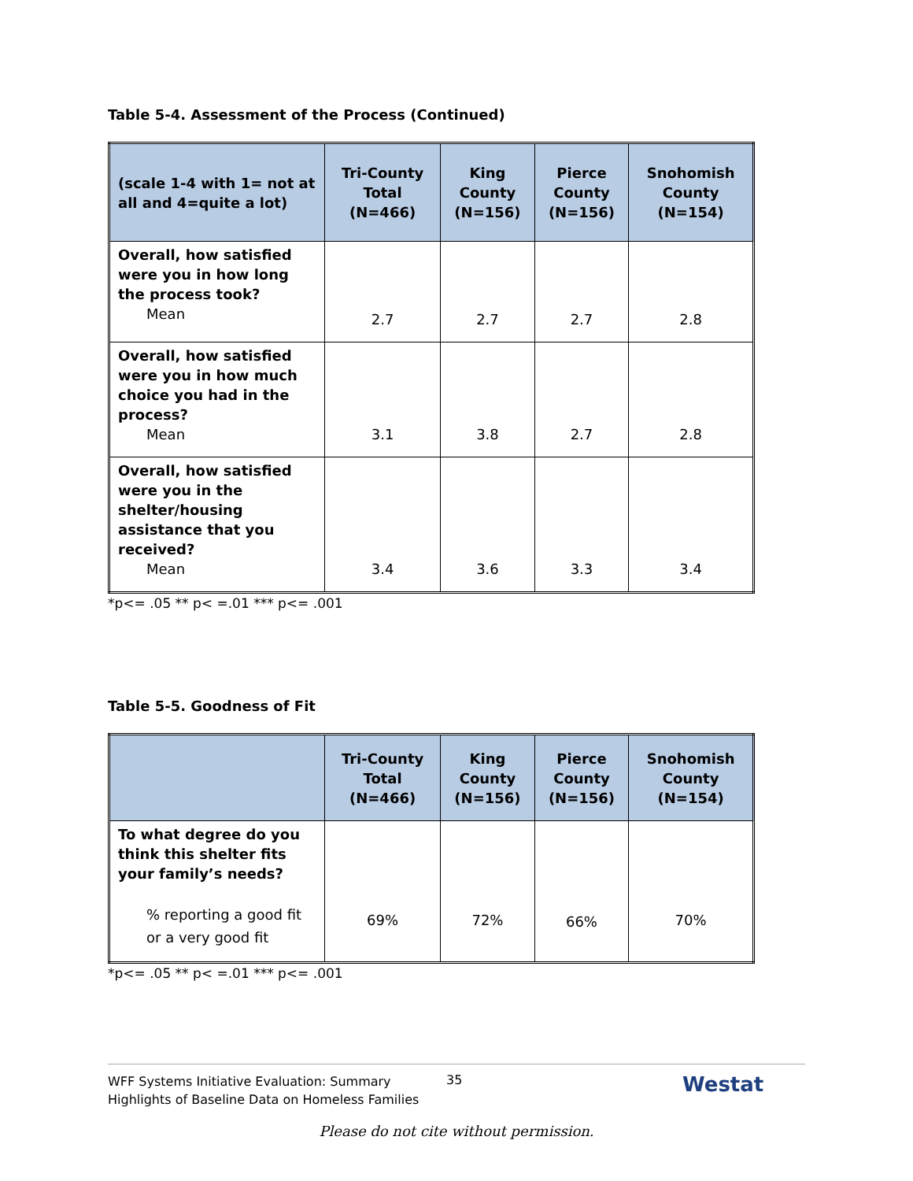Table 5-4. Assessment of the Process (Continued)
| (scale 1-4 with 1= not at all and 4=quite a lot) | Tri-County Total (N=466) | King County (N=156) | Pierce County (N=156) | Snohomish County (N=154) |
| --- | --- | --- | --- | --- |
| Overall, how satisfied were you in how long the process took? Mean | 2.7 | 2.7 | 2.7 | 2.8 |
| Overall, how satisfied were you in how much choice you had in the process? Mean | 3.1 | 3.8 | 2.7 | 2.8 |
| Overall, how satisfied were you in the shelter/housing assistance that you received? Mean | 3.4 | 3.6 | 3.3 | 3.4 |
*p<= .05 ** p< =.01 *** p<= .001
Table 5-5. Goodness of Fit
| | Tri-County Total (N=466) | King County (N=156) | Pierce County (N=156) | Snohomish County (N=154) |
| --- | --- | --- | --- | --- |
| To what degree do you think this shelter fits your family’s needs? % reporting a good fit or a very good fit | 69% | 72% | 66% | 70% |
*p<= .05 ** p< =.01 *** p<= .001
WFF Systems Initiative Evaluation: Summary
Highlights of Baseline Data on Homeless Families
35
Westat
Please do not cite without permission.